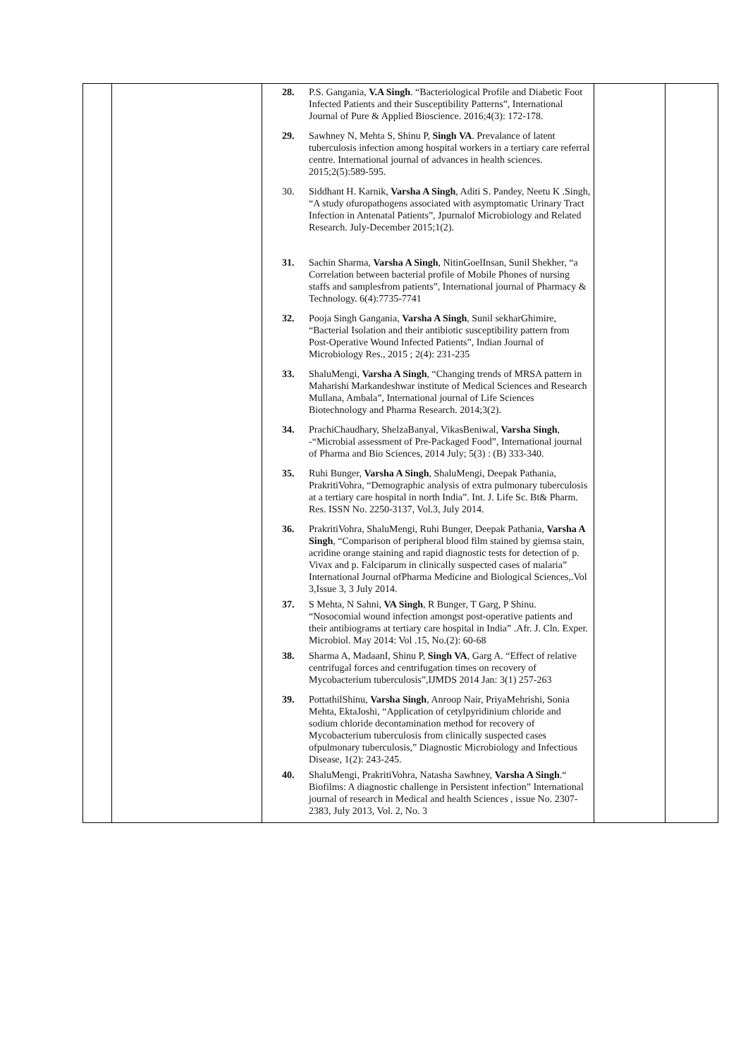| | | 28. P.S. Gangania, V.A Singh . “Bacteriological Profile and Diabetic Foot Infected Patients and their Susceptibility Patterns”, International Journal of Pure & Applied Bioscience. 2016;4(3): 172-178. 29. Sawhney N, Mehta S, Shinu P, Singh VA . Prevalance of latent tuberculosis infection among hospital workers in a tertiary care referral centre. International journal of advances in health sciences. 2015;2(5):589-595. 30. Siddhant H. Karnik, Varsha A Singh , Aditi S. Pandey, Neetu K .Singh, “A study ofuropathogens associated with asymptomatic Urinary Tract Infection in Antenatal Patients”, Jpurnalof Microbiology and Related Research. July-December 2015;1(2). 31. Sachin Sharma, Varsha A Singh , NitinGoelInsan, Sunil Shekher, “a Correlation between bacterial profile of Mobile Phones of nursing staffs and samplesfrom patients”, International journal of Pharmacy & Technology. 6(4):7735-7741 32. Pooja Singh Gangania, Varsha A Singh , Sunil sekharGhimire, “Bacterial Isolation and their antibiotic susceptibility pattern from Post-Operative Wound Infected Patients”, Indian Journal of Microbiology Res., 2015 ; 2(4): 231-235 33. ShaluMengi, Varsha A Singh , “Changing trends of MRSA pattern in Maharishi Markandeshwar institute of Medical Sciences and Research Mullana, Ambala”, International journal of Life Sciences Biotechnology and Pharma Research. 2014;3(2). 34. PrachiChaudhary, ShelzaBanyal, VikasBeniwal, Varsha Singh , -“Microbial assessment of Pre-Packaged Food”, International journal of Pharma and Bio Sciences, 2014 July; 5(3) : (B) 333-340. 35. Ruhi Bunger, Varsha A Singh , ShaluMengi, Deepak Pathania, PrakritiVohra, “Demographic analysis of extra pulmonary tuberculosis at a tertiary care hospital in north India”. Int. J. Life Sc. Bt& Pharm. Res. ISSN No. 2250-3137, Vol.3, July 2014. 36. PrakritiVohra, ShaluMengi, Ruhi Bunger, Deepak Pathania, Varsha A Singh , “Comparison of peripheral blood film stained by giemsa stain, acridine orange staining and rapid diagnostic tests for detection of p. Vivax and p. Falciparum in clinically suspected cases of malaria” International Journal ofPharma Medicine and Biological Sciences,.Vol 3,Issue 3, 3 July 2014. 37. S Mehta, N Sahni, VA Singh , R Bunger, T Garg, P Shinu. “Nosocomial wound infection amongst post-operative patients and their antibiograms at tertiary care hospital in India” .Afr. J. Cln. Exper. Microbiol. May 2014: Vol .15, No.(2): 60-68 38. Sharma A, MadaanI, Shinu P, Singh VA , Garg A. “Effect of relative centrifugal forces and centrifugation times on recovery of Mycobacterium tuberculosis”,IJMDS 2014 Jan: 3(1) 257-263 39. PottathilShinu, Varsha Singh , Anroop Nair, PriyaMehrishi, Sonia Mehta, EktaJoshi, “Application of cetylpyridinium chloride and sodium chloride decontamination method for recovery of Mycobacterium tuberculosis from clinically suspected cases ofpulmonary tuberculosis,” Diagnostic Microbiology and Infectious Disease, 1(2): 243-245. 40. ShaluMengi, PrakritiVohra, Natasha Sawhney, Varsha A Singh .“ Biofilms: A diagnostic challenge in Persistent infection” International journal of research in Medical and health Sciences , issue No. 2307-2383, July 2013, Vol. 2, No. 3 | | |